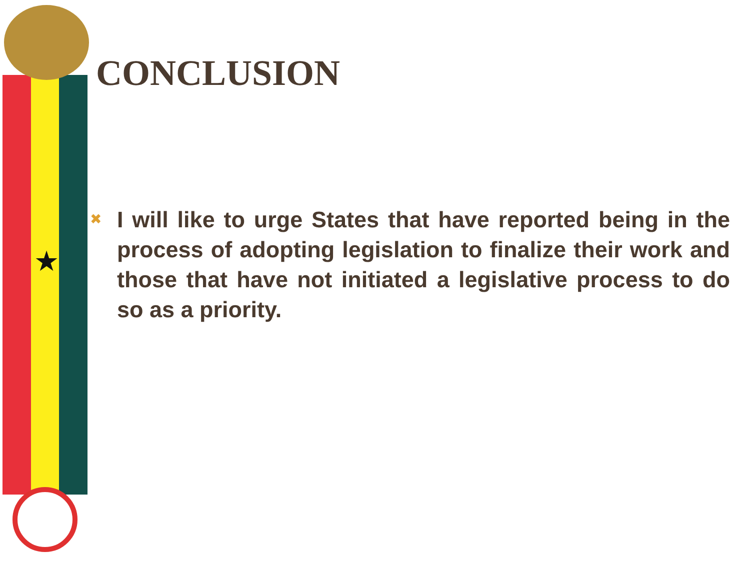★
CONCLUSION
✖
I will like to urge States that have reported being in the process of adopting legislation to finalize their work and those that have not initiated a legislative process to do so as a priority.